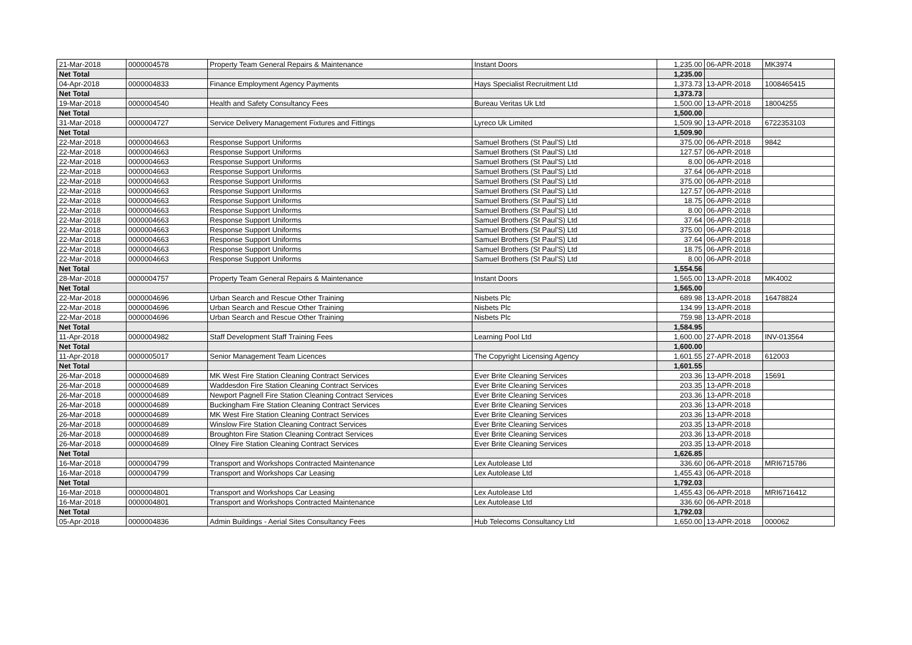| 21-Mar-2018 | 0000004578 | Property Team General Repairs & Maintenance | Instant Doors | 1,235.00 | 06-APR-2018 | MK3974 |
| Net Total | | | | 1,235.00 | | |
| 04-Apr-2018 | 0000004833 | Finance Employment Agency Payments | Hays Specialist Recruitment Ltd | 1,373.73 | 13-APR-2018 | 1008465415 |
| Net Total | | | | 1,373.73 | | |
| 19-Mar-2018 | 0000004540 | Health and Safety Consultancy Fees | Bureau Veritas Uk Ltd | 1,500.00 | 13-APR-2018 | 18004255 |
| Net Total | | | | 1,500.00 | | |
| 31-Mar-2018 | 0000004727 | Service Delivery Management Fixtures and Fittings | Lyreco Uk Limited | 1,509.90 | 13-APR-2018 | 6722353103 |
| Net Total | | | | 1,509.90 | | |
| 22-Mar-2018 | 0000004663 | Response Support Uniforms | Samuel Brothers (St Paul'S) Ltd | 375.00 | 06-APR-2018 | 9842 |
| 22-Mar-2018 | 0000004663 | Response Support Uniforms | Samuel Brothers (St Paul'S) Ltd | 127.57 | 06-APR-2018 | |
| 22-Mar-2018 | 0000004663 | Response Support Uniforms | Samuel Brothers (St Paul'S) Ltd | 8.00 | 06-APR-2018 | |
| 22-Mar-2018 | 0000004663 | Response Support Uniforms | Samuel Brothers (St Paul'S) Ltd | 37.64 | 06-APR-2018 | |
| 22-Mar-2018 | 0000004663 | Response Support Uniforms | Samuel Brothers (St Paul'S) Ltd | 375.00 | 06-APR-2018 | |
| 22-Mar-2018 | 0000004663 | Response Support Uniforms | Samuel Brothers (St Paul'S) Ltd | 127.57 | 06-APR-2018 | |
| 22-Mar-2018 | 0000004663 | Response Support Uniforms | Samuel Brothers (St Paul'S) Ltd | 18.75 | 06-APR-2018 | |
| 22-Mar-2018 | 0000004663 | Response Support Uniforms | Samuel Brothers (St Paul'S) Ltd | 8.00 | 06-APR-2018 | |
| 22-Mar-2018 | 0000004663 | Response Support Uniforms | Samuel Brothers (St Paul'S) Ltd | 37.64 | 06-APR-2018 | |
| 22-Mar-2018 | 0000004663 | Response Support Uniforms | Samuel Brothers (St Paul'S) Ltd | 375.00 | 06-APR-2018 | |
| 22-Mar-2018 | 0000004663 | Response Support Uniforms | Samuel Brothers (St Paul'S) Ltd | 37.64 | 06-APR-2018 | |
| 22-Mar-2018 | 0000004663 | Response Support Uniforms | Samuel Brothers (St Paul'S) Ltd | 18.75 | 06-APR-2018 | |
| 22-Mar-2018 | 0000004663 | Response Support Uniforms | Samuel Brothers (St Paul'S) Ltd | 8.00 | 06-APR-2018 | |
| Net Total | | | | 1,554.56 | | |
| 28-Mar-2018 | 0000004757 | Property Team General Repairs & Maintenance | Instant Doors | 1,565.00 | 13-APR-2018 | MK4002 |
| Net Total | | | | 1,565.00 | | |
| 22-Mar-2018 | 0000004696 | Urban Search and Rescue Other Training | Nisbets Plc | 689.98 | 13-APR-2018 | 16478824 |
| 22-Mar-2018 | 0000004696 | Urban Search and Rescue Other Training | Nisbets Plc | 134.99 | 13-APR-2018 | |
| 22-Mar-2018 | 0000004696 | Urban Search and Rescue Other Training | Nisbets Plc | 759.98 | 13-APR-2018 | |
| Net Total | | | | 1,584.95 | | |
| 11-Apr-2018 | 0000004982 | Staff Development Staff Training Fees | Learning Pool Ltd | 1,600.00 | 27-APR-2018 | INV-013564 |
| Net Total | | | | 1,600.00 | | |
| 11-Apr-2018 | 0000005017 | Senior Management Team Licences | The Copyright Licensing Agency | 1,601.55 | 27-APR-2018 | 612003 |
| Net Total | | | | 1,601.55 | | |
| 26-Mar-2018 | 0000004689 | MK West Fire Station Cleaning Contract Services | Ever Brite Cleaning Services | 203.36 | 13-APR-2018 | 15691 |
| 26-Mar-2018 | 0000004689 | Waddesdon Fire Station Cleaning Contract Services | Ever Brite Cleaning Services | 203.35 | 13-APR-2018 | |
| 26-Mar-2018 | 0000004689 | Newport Pagnell Fire Station Cleaning Contract Services | Ever Brite Cleaning Services | 203.36 | 13-APR-2018 | |
| 26-Mar-2018 | 0000004689 | Buckingham Fire Station Cleaning Contract Services | Ever Brite Cleaning Services | 203.36 | 13-APR-2018 | |
| 26-Mar-2018 | 0000004689 | MK West Fire Station Cleaning Contract Services | Ever Brite Cleaning Services | 203.36 | 13-APR-2018 | |
| 26-Mar-2018 | 0000004689 | Winslow Fire Station Cleaning Contract Services | Ever Brite Cleaning Services | 203.35 | 13-APR-2018 | |
| 26-Mar-2018 | 0000004689 | Broughton Fire Station Cleaning Contract Services | Ever Brite Cleaning Services | 203.36 | 13-APR-2018 | |
| 26-Mar-2018 | 0000004689 | Olney Fire Station Cleaning Contract Services | Ever Brite Cleaning Services | 203.35 | 13-APR-2018 | |
| Net Total | | | | 1,626.85 | | |
| 16-Mar-2018 | 0000004799 | Transport and Workshops Contracted Maintenance | Lex Autolease Ltd | 336.60 | 06-APR-2018 | MRI6715786 |
| 16-Mar-2018 | 0000004799 | Transport and Workshops Car Leasing | Lex Autolease Ltd | 1,455.43 | 06-APR-2018 | |
| Net Total | | | | 1,792.03 | | |
| 16-Mar-2018 | 0000004801 | Transport and Workshops Car Leasing | Lex Autolease Ltd | 1,455.43 | 06-APR-2018 | MRI6716412 |
| 16-Mar-2018 | 0000004801 | Transport and Workshops Contracted Maintenance | Lex Autolease Ltd | 336.60 | 06-APR-2018 | |
| Net Total | | | | 1,792.03 | | |
| 05-Apr-2018 | 0000004836 | Admin Buildings - Aerial Sites Consultancy Fees | Hub Telecoms Consultancy Ltd | 1,650.00 | 13-APR-2018 | 000062 |